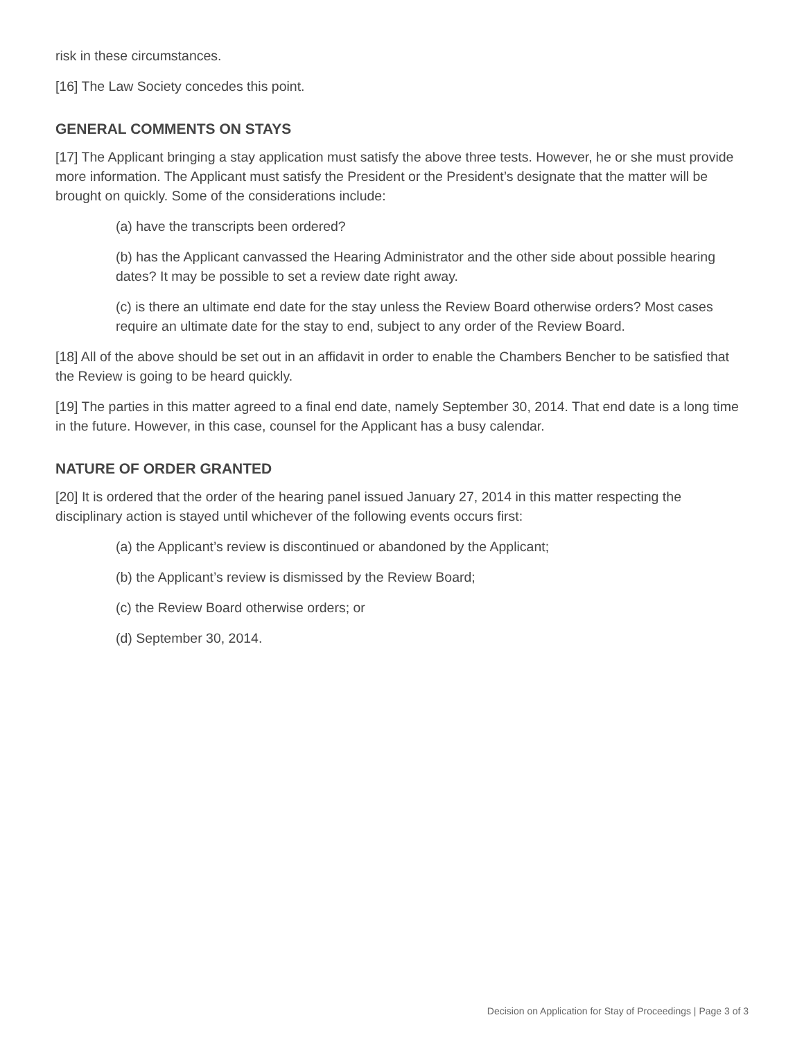risk in these circumstances.
[16] The Law Society concedes this point.
GENERAL COMMENTS ON STAYS
[17] The Applicant bringing a stay application must satisfy the above three tests. However, he or she must provide more information. The Applicant must satisfy the President or the President’s designate that the matter will be brought on quickly. Some of the considerations include:
(a) have the transcripts been ordered?
(b) has the Applicant canvassed the Hearing Administrator and the other side about possible hearing dates? It may be possible to set a review date right away.
(c) is there an ultimate end date for the stay unless the Review Board otherwise orders? Most cases require an ultimate date for the stay to end, subject to any order of the Review Board.
[18] All of the above should be set out in an affidavit in order to enable the Chambers Bencher to be satisfied that the Review is going to be heard quickly.
[19] The parties in this matter agreed to a final end date, namely September 30, 2014. That end date is a long time in the future. However, in this case, counsel for the Applicant has a busy calendar.
NATURE OF ORDER GRANTED
[20] It is ordered that the order of the hearing panel issued January 27, 2014 in this matter respecting the disciplinary action is stayed until whichever of the following events occurs first:
(a) the Applicant’s review is discontinued or abandoned by the Applicant;
(b) the Applicant’s review is dismissed by the Review Board;
(c) the Review Board otherwise orders; or
(d) September 30, 2014.
Decision on Application for Stay of Proceedings | Page 3 of 3